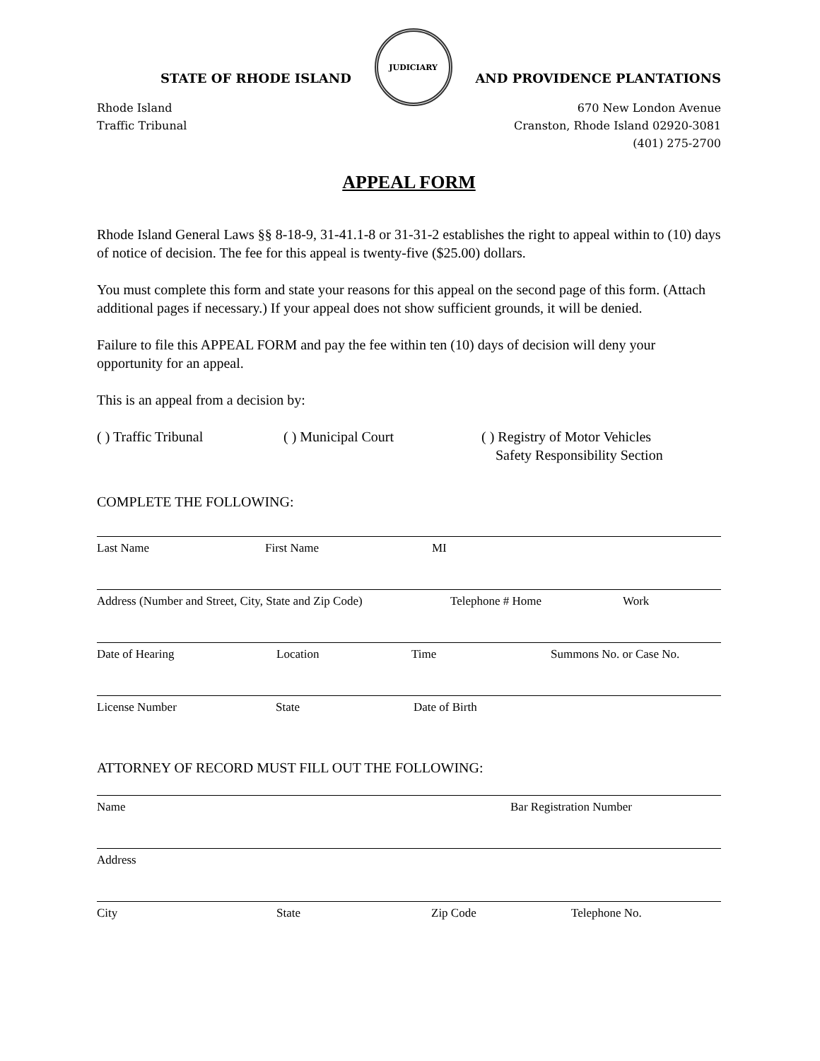STATE OF RHODE ISLAND
JUDICIARY
AND PROVIDENCE PLANTATIONS
Rhode Island
Traffic Tribunal
670 New London Avenue
Cranston, Rhode Island 02920-3081
(401) 275-2700
APPEAL FORM
Rhode Island General Laws §§ 8-18-9, 31-41.1-8 or 31-31-2 establishes the right to appeal within to (10) days of notice of decision. The fee for this appeal is twenty-five ($25.00) dollars.
You must complete this form and state your reasons for this appeal on the second page of this form. (Attach additional pages if necessary.) If your appeal does not show sufficient grounds, it will be denied.
Failure to file this APPEAL FORM and pay the fee within ten (10) days of decision will deny your opportunity for an appeal.
This is an appeal from a decision by:
( ) Traffic Tribunal ( ) Municipal Court ( ) Registry of Motor Vehicles
Safety Responsibility Section
COMPLETE THE FOLLOWING:
Last Name First Name MI
Address (Number and Street, City, State and Zip Code) Telephone # Home Work
Date of Hearing Location Time Summons No. or Case No.
License Number State Date of Birth
ATTORNEY OF RECORD MUST FILL OUT THE FOLLOWING:
Name Bar Registration Number
Address
City State Zip Code Telephone No.